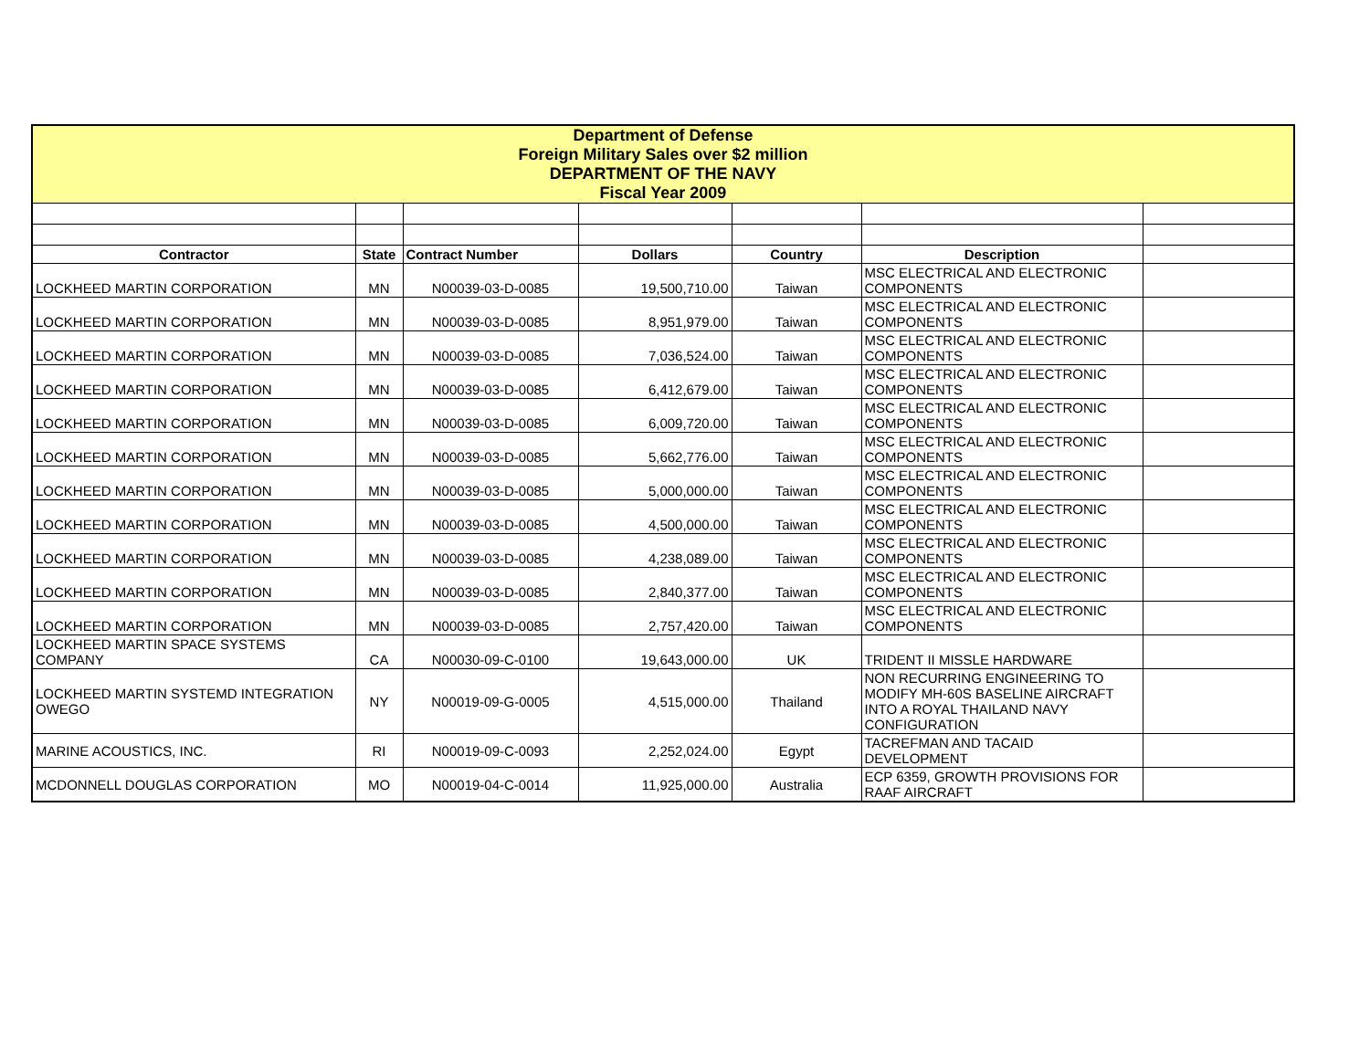| Department of Defense Foreign Military Sales over $2 million DEPARTMENT OF THE NAVY Fiscal Year 2009 | | | | | | |
| Contractor | State | Contract Number | Dollars | Country | Description | |
| LOCKHEED MARTIN CORPORATION | MN | N00039-03-D-0085 | 19,500,710.00 | Taiwan | MSC ELECTRICAL AND ELECTRONIC COMPONENTS | |
| LOCKHEED MARTIN CORPORATION | MN | N00039-03-D-0085 | 8,951,979.00 | Taiwan | MSC ELECTRICAL AND ELECTRONIC COMPONENTS | |
| LOCKHEED MARTIN CORPORATION | MN | N00039-03-D-0085 | 7,036,524.00 | Taiwan | MSC ELECTRICAL AND ELECTRONIC COMPONENTS | |
| LOCKHEED MARTIN CORPORATION | MN | N00039-03-D-0085 | 6,412,679.00 | Taiwan | MSC ELECTRICAL AND ELECTRONIC COMPONENTS | |
| LOCKHEED MARTIN CORPORATION | MN | N00039-03-D-0085 | 6,009,720.00 | Taiwan | MSC ELECTRICAL AND ELECTRONIC COMPONENTS | |
| LOCKHEED MARTIN CORPORATION | MN | N00039-03-D-0085 | 5,662,776.00 | Taiwan | MSC ELECTRICAL AND ELECTRONIC COMPONENTS | |
| LOCKHEED MARTIN CORPORATION | MN | N00039-03-D-0085 | 5,000,000.00 | Taiwan | MSC ELECTRICAL AND ELECTRONIC COMPONENTS | |
| LOCKHEED MARTIN CORPORATION | MN | N00039-03-D-0085 | 4,500,000.00 | Taiwan | MSC ELECTRICAL AND ELECTRONIC COMPONENTS | |
| LOCKHEED MARTIN CORPORATION | MN | N00039-03-D-0085 | 4,238,089.00 | Taiwan | MSC ELECTRICAL AND ELECTRONIC COMPONENTS | |
| LOCKHEED MARTIN CORPORATION | MN | N00039-03-D-0085 | 2,840,377.00 | Taiwan | MSC ELECTRICAL AND ELECTRONIC COMPONENTS | |
| LOCKHEED MARTIN CORPORATION | MN | N00039-03-D-0085 | 2,757,420.00 | Taiwan | MSC ELECTRICAL AND ELECTRONIC COMPONENTS | |
| LOCKHEED MARTIN SPACE SYSTEMS COMPANY | CA | N00030-09-C-0100 | 19,643,000.00 | UK | TRIDENT II MISSLE HARDWARE | |
| LOCKHEED MARTIN SYSTEMD INTEGRATION OWEGO | NY | N00019-09-G-0005 | 4,515,000.00 | Thailand | NON RECURRING ENGINEERING TO MODIFY MH-60S BASELINE AIRCRAFT INTO A ROYAL THAILAND NAVY CONFIGURATION | |
| MARINE ACOUSTICS, INC. | RI | N00019-09-C-0093 | 2,252,024.00 | Egypt | TACREFMAN AND TACAID DEVELOPMENT | |
| MCDONNELL DOUGLAS CORPORATION | MO | N00019-04-C-0014 | 11,925,000.00 | Australia | ECP 6359, GROWTH PROVISIONS FOR RAAF AIRCRAFT | |